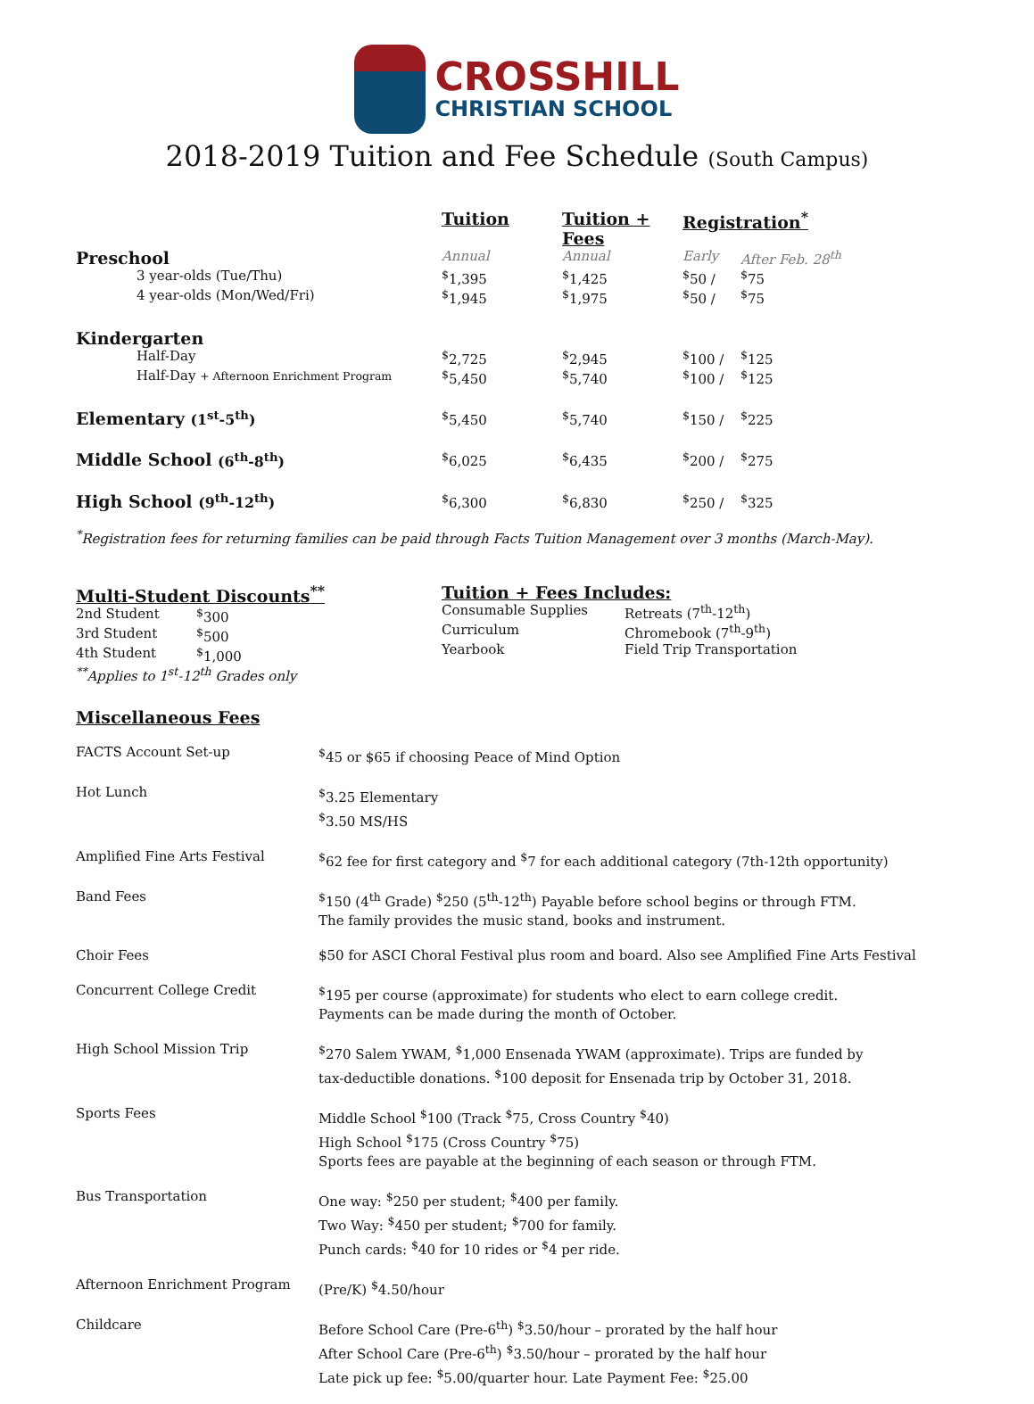CROSSHILL
CHRISTIAN SCHOOL
2018-2019 Tuition and Fee Schedule (South Campus)
| | Tuition | Tuition + Fees | Registration<sup>*</sup> | |
| --- | --- | --- | --- | --- |
| Preschool | Annual | Annual | Early | After Feb. 28<sup>th</sup> |
| 3 year-olds (Tue/Thu) | <sup>$</sup>1,395 | <sup>$</sup>1,425 | <sup>$</sup>50 / | <sup>$</sup>75 |
| 4 year-olds (Mon/Wed/Fri) | <sup>$</sup>1,945 | <sup>$</sup>1,975 | <sup>$</sup>50 / | <sup>$</sup>75 |
| Kindergarten | | | | |
| Half-Day | <sup>$</sup>2,725 | <sup>$</sup>2,945 | <sup>$</sup>100 / | <sup>$</sup>125 |
| Half-Day + Afternoon Enrichment Program | <sup>$</sup>5,450 | <sup>$</sup>5,740 | <sup>$</sup>100 / | <sup>$</sup>125 |
| Elementary (1<sup>st</sup>-5<sup>th</sup>) | <sup>$</sup>5,450 | <sup>$</sup>5,740 | <sup>$</sup>150 / | <sup>$</sup>225 |
| Middle School (6<sup>th</sup>-8<sup>th</sup>) | <sup>$</sup>6,025 | <sup>$</sup>6,435 | <sup>$</sup>200 / | <sup>$</sup>275 |
| High School (9<sup>th</sup>-12<sup>th</sup>) | <sup>$</sup>6,300 | <sup>$</sup>6,830 | <sup>$</sup>250 / | <sup>$</sup>325 |
<sup>*</sup> Registration fees for returning families can be paid through Facts Tuition Management over 3 months (March-May).
Multi-Student Discounts<sup>**</sup>
| 2nd Student | <sup>$</sup>300 |
| 3rd Student | <sup>$</sup>500 |
| 4th Student | <sup>$</sup>1,000 |
<sup>**</sup> Applies to 1<sup>st</sup>-12<sup>th</sup> Grades only
Tuition + Fees Includes:
| Consumable Supplies | Retreats (7<sup>th</sup>-12<sup>th</sup>) |
| Curriculum | Chromebook (7<sup>th</sup>-9<sup>th</sup>) |
| Yearbook | Field Trip Transportation |
Miscellaneous Fees
| FACTS Account Set-up | <sup>$</sup>45 or $65 if choosing Peace of Mind Option |
| Hot Lunch | <sup>$</sup>3.25 Elementary <sup>$</sup>3.50 MS/HS |
| Amplified Fine Arts Festival | <sup>$</sup>62 fee for first category and <sup>$</sup>7 for each additional category (7th-12th opportunity) |
| Band Fees | <sup>$</sup>150 (4<sup>th</sup> Grade) <sup>$</sup>250 (5<sup>th</sup>-12<sup>th</sup>) Payable before school begins or through FTM. The family provides the music stand, books and instrument. |
| Choir Fees | $50 for ASCI Choral Festival plus room and board. Also see Amplified Fine Arts Festival |
| Concurrent College Credit | <sup>$</sup>195 per course (approximate) for students who elect to earn college credit. Payments can be made during the month of October. |
| High School Mission Trip | <sup>$</sup>270 Salem YWAM, <sup>$</sup>1,000 Ensenada YWAM (approximate). Trips are funded by tax-deductible donations. <sup>$</sup>100 deposit for Ensenada trip by October 31, 2018. |
| Sports Fees | Middle School <sup>$</sup>100 (Track <sup>$</sup>75, Cross Country <sup>$</sup>40) High School <sup>$</sup>175 (Cross Country <sup>$</sup>75) Sports fees are payable at the beginning of each season or through FTM. |
| Bus Transportation | One way: <sup>$</sup>250 per student; <sup>$</sup>400 per family. Two Way: <sup>$</sup>450 per student; <sup>$</sup>700 for family. Punch cards: <sup>$</sup>40 for 10 rides or <sup>$</sup>4 per ride. |
| Afternoon Enrichment Program | (Pre/K) <sup>$</sup>4.50/hour |
| Childcare | Before School Care (Pre-6<sup>th</sup>) <sup>$</sup>3.50/hour – prorated by the half hour After School Care (Pre-6<sup>th</sup>) <sup>$</sup>3.50/hour – prorated by the half hour Late pick up fee: <sup>$</sup>5.00/quarter hour. Late Payment Fee: <sup>$</sup>25.00 |